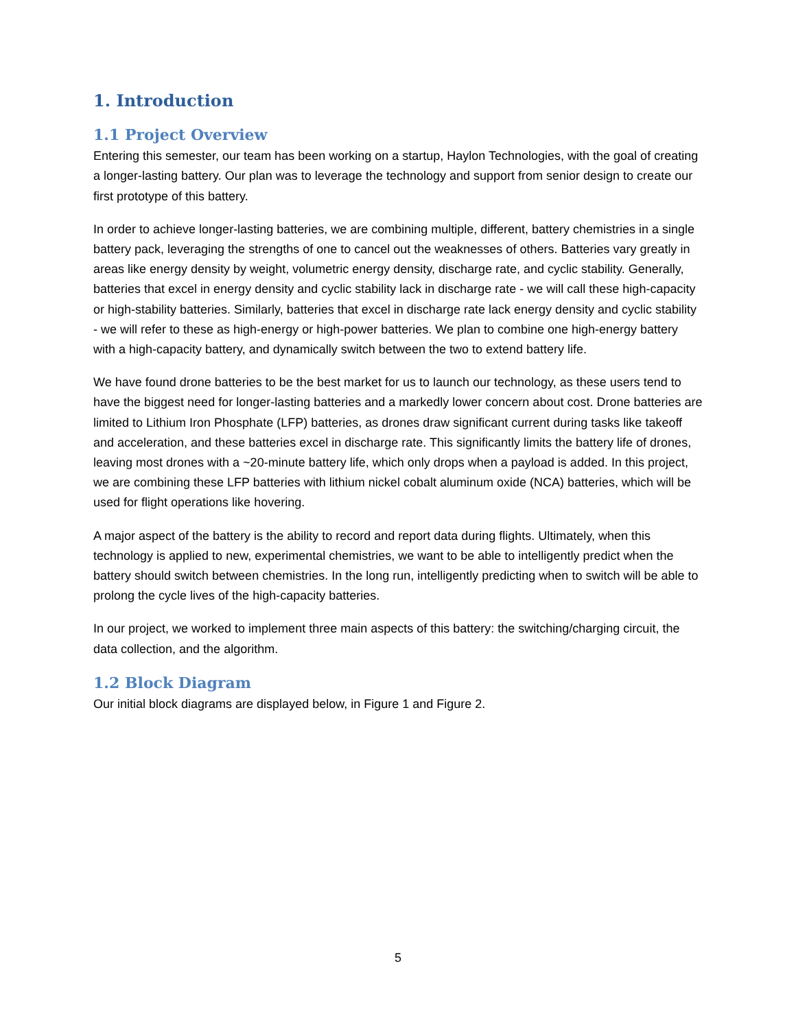1. Introduction
1.1 Project Overview
Entering this semester, our team has been working on a startup, Haylon Technologies, with the goal of creating a longer-lasting battery. Our plan was to leverage the technology and support from senior design to create our first prototype of this battery.
In order to achieve longer-lasting batteries, we are combining multiple, different, battery chemistries in a single battery pack, leveraging the strengths of one to cancel out the weaknesses of others. Batteries vary greatly in areas like energy density by weight, volumetric energy density, discharge rate, and cyclic stability. Generally, batteries that excel in energy density and cyclic stability lack in discharge rate - we will call these high-capacity or high-stability batteries. Similarly, batteries that excel in discharge rate lack energy density and cyclic stability - we will refer to these as high-energy or high-power batteries. We plan to combine one high-energy battery with a high-capacity battery, and dynamically switch between the two to extend battery life.
We have found drone batteries to be the best market for us to launch our technology, as these users tend to have the biggest need for longer-lasting batteries and a markedly lower concern about cost. Drone batteries are limited to Lithium Iron Phosphate (LFP) batteries, as drones draw significant current during tasks like takeoff and acceleration, and these batteries excel in discharge rate. This significantly limits the battery life of drones, leaving most drones with a ~20-minute battery life, which only drops when a payload is added. In this project, we are combining these LFP batteries with lithium nickel cobalt aluminum oxide (NCA) batteries, which will be used for flight operations like hovering.
A major aspect of the battery is the ability to record and report data during flights. Ultimately, when this technology is applied to new, experimental chemistries, we want to be able to intelligently predict when the battery should switch between chemistries. In the long run, intelligently predicting when to switch will be able to prolong the cycle lives of the high-capacity batteries.
In our project, we worked to implement three main aspects of this battery: the switching/charging circuit, the data collection, and the algorithm.
1.2 Block Diagram
Our initial block diagrams are displayed below, in Figure 1 and Figure 2.
5